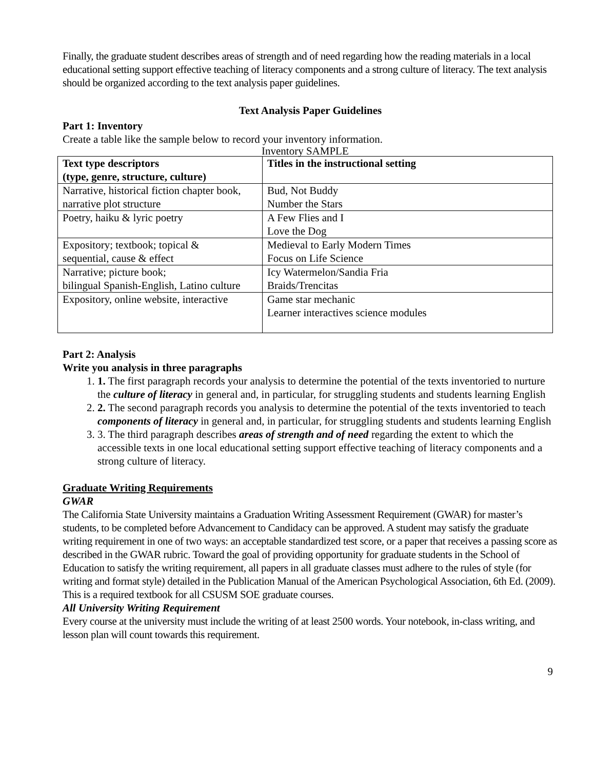Finally, the graduate student describes areas of strength and of need regarding how the reading materials in a local educational setting support effective teaching of literacy components and a strong culture of literacy. The text analysis should be organized according to the text analysis paper guidelines.
Text Analysis Paper Guidelines
Part 1: Inventory
Create a table like the sample below to record your inventory information.
Inventory SAMPLE
| Text type descriptors (type, genre, structure, culture) | Titles in the instructional setting |
| --- | --- |
| Narrative, historical fiction chapter book, narrative plot structure | Bud, Not Buddy Number the Stars |
| Poetry, haiku & lyric poetry | A Few Flies and I Love the Dog |
| Expository; textbook; topical & sequential, cause & effect | Medieval to Early Modern Times Focus on Life Science |
| Narrative; picture book; bilingual Spanish-English, Latino culture | Icy Watermelon/Sandia Fria Braids/Trencitas |
| Expository, online website, interactive | Game star mechanic Learner interactives science modules |
Part 2: Analysis
Write you analysis in three paragraphs
1. 1. The first paragraph records your analysis to determine the potential of the texts inventoried to nurture the culture of literacy in general and, in particular, for struggling students and students learning English
2. 2. The second paragraph records you analysis to determine the potential of the texts inventoried to teach components of literacy in general and, in particular, for struggling students and students learning English
3. 3. The third paragraph describes areas of strength and of need regarding the extent to which the accessible texts in one local educational setting support effective teaching of literacy components and a strong culture of literacy.
Graduate Writing Requirements
GWAR
The California State University maintains a Graduation Writing Assessment Requirement (GWAR) for master’s students, to be completed before Advancement to Candidacy can be approved. A student may satisfy the graduate writing requirement in one of two ways: an acceptable standardized test score, or a paper that receives a passing score as described in the GWAR rubric. Toward the goal of providing opportunity for graduate students in the School of Education to satisfy the writing requirement, all papers in all graduate classes must adhere to the rules of style (for writing and format style) detailed in the Publication Manual of the American Psychological Association, 6th Ed. (2009). This is a required textbook for all CSUSM SOE graduate courses.
All University Writing Requirement
Every course at the university must include the writing of at least 2500 words. Your notebook, in-class writing, and lesson plan will count towards this requirement.
9